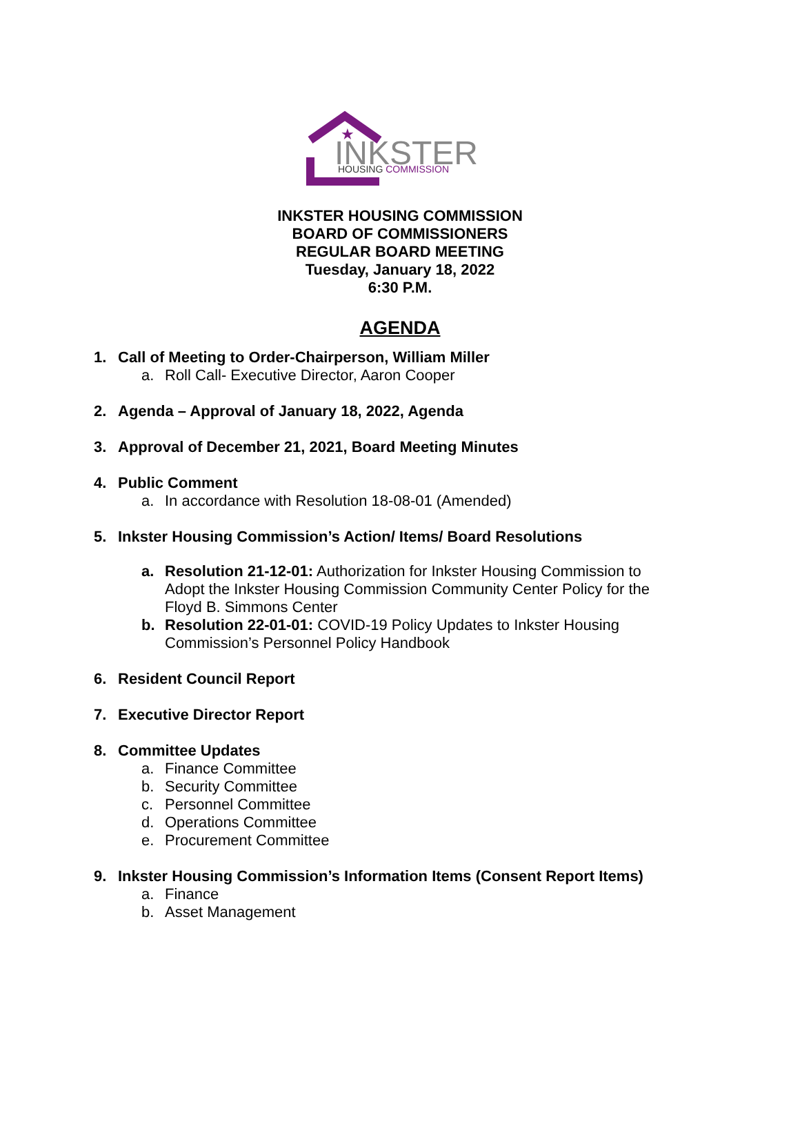INKSTER
HOUSING COMMISSION
★
INKSTER HOUSING COMMISSION
BOARD OF COMMISSIONERS
REGULAR BOARD MEETING
Tuesday, January 18, 2022
6:30 P.M.
AGENDA
1. Call of Meeting to Order-Chairperson, William Miller
a. Roll Call- Executive Director, Aaron Cooper
2. Agenda – Approval of January 18, 2022, Agenda
3. Approval of December 21, 2021, Board Meeting Minutes
4. Public Comment
a. In accordance with Resolution 18-08-01 (Amended)
5. Inkster Housing Commission’s Action/ Items/ Board Resolutions
a. Resolution 21-12-01: Authorization for Inkster Housing Commission to Adopt the Inkster Housing Commission Community Center Policy for the Floyd B. Simmons Center
b. Resolution 22-01-01: COVID-19 Policy Updates to Inkster Housing Commission’s Personnel Policy Handbook
6. Resident Council Report
7. Executive Director Report
8. Committee Updates
a. Finance Committee
b. Security Committee
c. Personnel Committee
d. Operations Committee
e. Procurement Committee
9. Inkster Housing Commission’s Information Items (Consent Report Items)
a. Finance
b. Asset Management